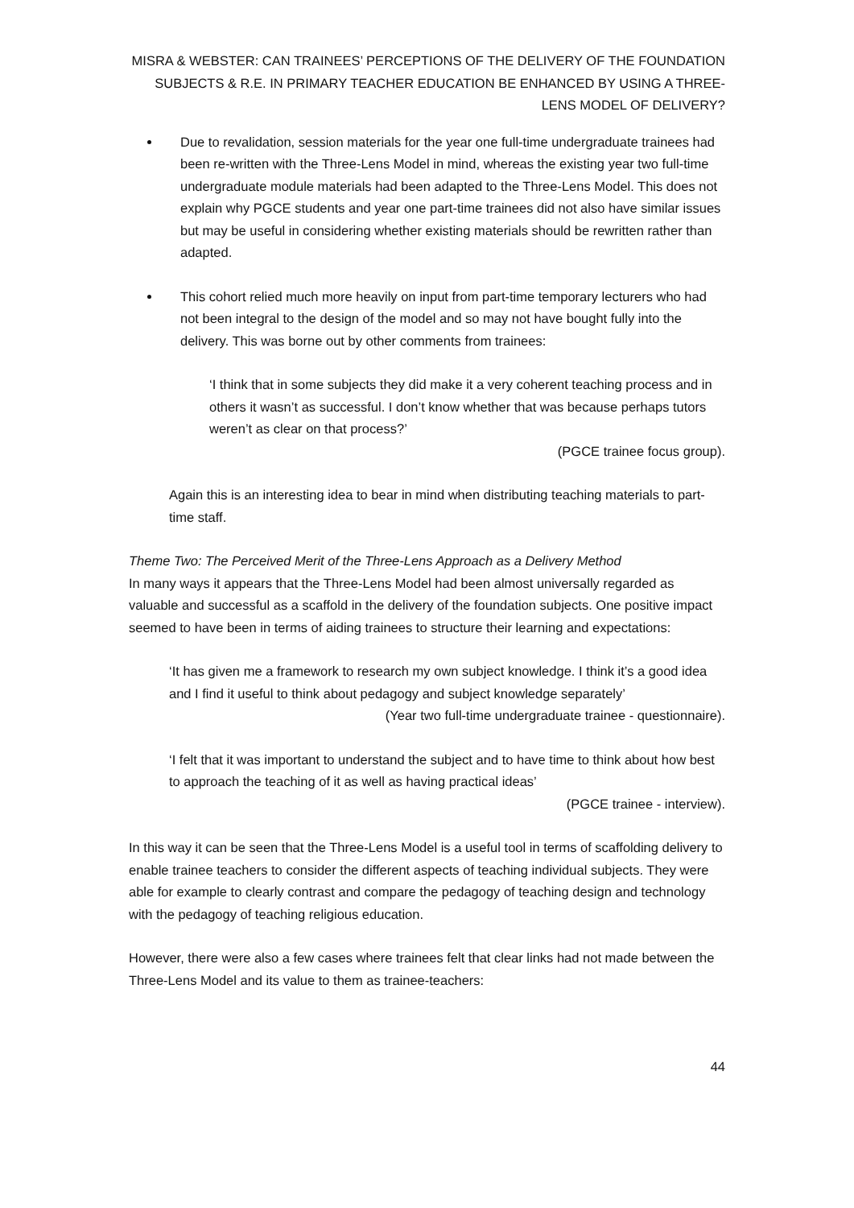MISRA & WEBSTER: CAN TRAINEES’ PERCEPTIONS OF THE DELIVERY OF THE FOUNDATION SUBJECTS & R.E. IN PRIMARY TEACHER EDUCATION BE ENHANCED BY USING A THREE-LENS MODEL OF DELIVERY?
Due to revalidation, session materials for the year one full-time undergraduate trainees had been re-written with the Three-Lens Model in mind, whereas the existing year two full-time undergraduate module materials had been adapted to the Three-Lens Model. This does not explain why PGCE students and year one part-time trainees did not also have similar issues but may be useful in considering whether existing materials should be rewritten rather than adapted.
This cohort relied much more heavily on input from part-time temporary lecturers who had not been integral to the design of the model and so may not have bought fully into the delivery. This was borne out by other comments from trainees:
‘I think that in some subjects they did make it a very coherent teaching process and in others it wasn’t as successful. I don’t know whether that was because perhaps tutors weren’t as clear on that process?’
(PGCE trainee focus group).
Again this is an interesting idea to bear in mind when distributing teaching materials to part-time staff.
Theme Two: The Perceived Merit of the Three-Lens Approach as a Delivery Method
In many ways it appears that the Three-Lens Model had been almost universally regarded as valuable and successful as a scaffold in the delivery of the foundation subjects. One positive impact seemed to have been in terms of aiding trainees to structure their learning and expectations:
‘It has given me a framework to research my own subject knowledge. I think it’s a good idea and I find it useful to think about pedagogy and subject knowledge separately’
(Year two full-time undergraduate trainee - questionnaire).
‘I felt that it was important to understand the subject and to have time to think about how best to approach the teaching of it as well as having practical ideas’
(PGCE trainee - interview).
In this way it can be seen that the Three-Lens Model is a useful tool in terms of scaffolding delivery to enable trainee teachers to consider the different aspects of teaching individual subjects. They were able for example to clearly contrast and compare the pedagogy of teaching design and technology with the pedagogy of teaching religious education.
However, there were also a few cases where trainees felt that clear links had not made between the Three-Lens Model and its value to them as trainee-teachers:
44